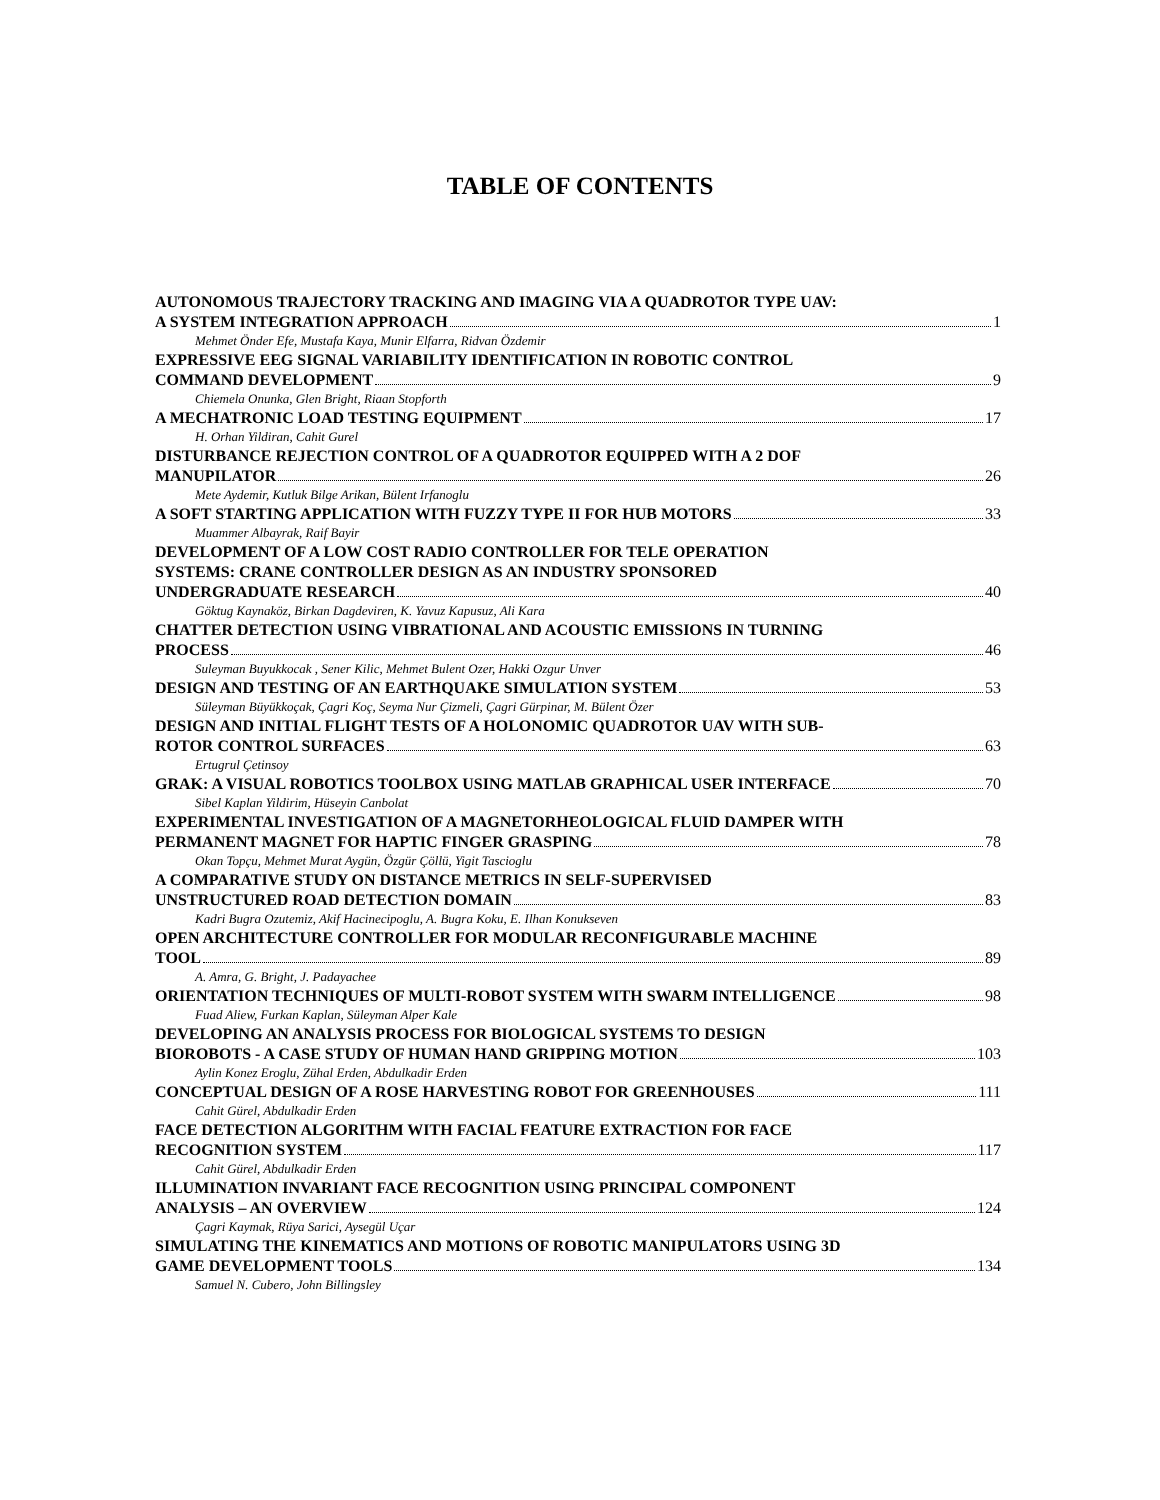TABLE OF CONTENTS
AUTONOMOUS TRAJECTORY TRACKING AND IMAGING VIA A QUADROTOR TYPE UAV:
A SYSTEM INTEGRATION APPROACH 1
Mehmet Önder Efe, Mustafa Kaya, Munir Elfarra, Ridvan Özdemir
EXPRESSIVE EEG SIGNAL VARIABILITY IDENTIFICATION IN ROBOTIC CONTROL
COMMAND DEVELOPMENT 9
Chiemela Onunka, Glen Bright, Riaan Stopforth
A MECHATRONIC LOAD TESTING EQUIPMENT 17
H. Orhan Yildiran, Cahit Gurel
DISTURBANCE REJECTION CONTROL OF A QUADROTOR EQUIPPED WITH A 2 DOF
MANUPILATOR 26
Mete Aydemir, Kutluk Bilge Arikan, Bülent Irfanoglu
A SOFT STARTING APPLICATION WITH FUZZY TYPE II FOR HUB MOTORS 33
Muammer Albayrak, Raif Bayir
DEVELOPMENT OF A LOW COST RADIO CONTROLLER FOR TELE OPERATION
SYSTEMS: CRANE CONTROLLER DESIGN AS AN INDUSTRY SPONSORED
UNDERGRADUATE RESEARCH 40
Göktug Kaynaköz, Birkan Dagdeviren, K. Yavuz Kapusuz, Ali Kara
CHATTER DETECTION USING VIBRATIONAL AND ACOUSTIC EMISSIONS IN TURNING
PROCESS 46
Suleyman Buyukkocak , Sener Kilic, Mehmet Bulent Ozer, Hakki Ozgur Unver
DESIGN AND TESTING OF AN EARTHQUAKE SIMULATION SYSTEM 53
Süleyman Büyükkoçak, Çagri Koç, Seyma Nur Çizmeli, Çagri Gürpinar, M. Bülent Özer
DESIGN AND INITIAL FLIGHT TESTS OF A HOLONOMIC QUADROTOR UAV WITH SUB-
ROTOR CONTROL SURFACES 63
Ertugrul Çetinsoy
GRAK: A VISUAL ROBOTICS TOOLBOX USING MATLAB GRAPHICAL USER INTERFACE 70
Sibel Kaplan Yildirim, Hüseyin Canbolat
EXPERIMENTAL INVESTIGATION OF A MAGNETORHEOLOGICAL FLUID DAMPER WITH
PERMANENT MAGNET FOR HAPTIC FINGER GRASPING 78
Okan Topçu, Mehmet Murat Aygün, Özgür Çöllü, Yigit Tascioglu
A COMPARATIVE STUDY ON DISTANCE METRICS IN SELF-SUPERVISED
UNSTRUCTURED ROAD DETECTION DOMAIN 83
Kadri Bugra Ozutemiz, Akif Hacinecipoglu, A. Bugra Koku, E. Ilhan Konukseven
OPEN ARCHITECTURE CONTROLLER FOR MODULAR RECONFIGURABLE MACHINE
TOOL 89
A. Amra, G. Bright, J. Padayachee
ORIENTATION TECHNIQUES OF MULTI-ROBOT SYSTEM WITH SWARM INTELLIGENCE 98
Fuad Aliew, Furkan Kaplan, Süleyman Alper Kale
DEVELOPING AN ANALYSIS PROCESS FOR BIOLOGICAL SYSTEMS TO DESIGN
BIOROBOTS - A CASE STUDY OF HUMAN HAND GRIPPING MOTION 103
Aylin Konez Eroglu, Zühal Erden, Abdulkadir Erden
CONCEPTUAL DESIGN OF A ROSE HARVESTING ROBOT FOR GREENHOUSES 111
Cahit Gürel, Abdulkadir Erden
FACE DETECTION ALGORITHM WITH FACIAL FEATURE EXTRACTION FOR FACE
RECOGNITION SYSTEM 117
Cahit Gürel, Abdulkadir Erden
ILLUMINATION INVARIANT FACE RECOGNITION USING PRINCIPAL COMPONENT
ANALYSIS – AN OVERVIEW 124
Çagri Kaymak, Rüya Sarici, Aysegül Uçar
SIMULATING THE KINEMATICS AND MOTIONS OF ROBOTIC MANIPULATORS USING 3D
GAME DEVELOPMENT TOOLS 134
Samuel N. Cubero, John Billingsley